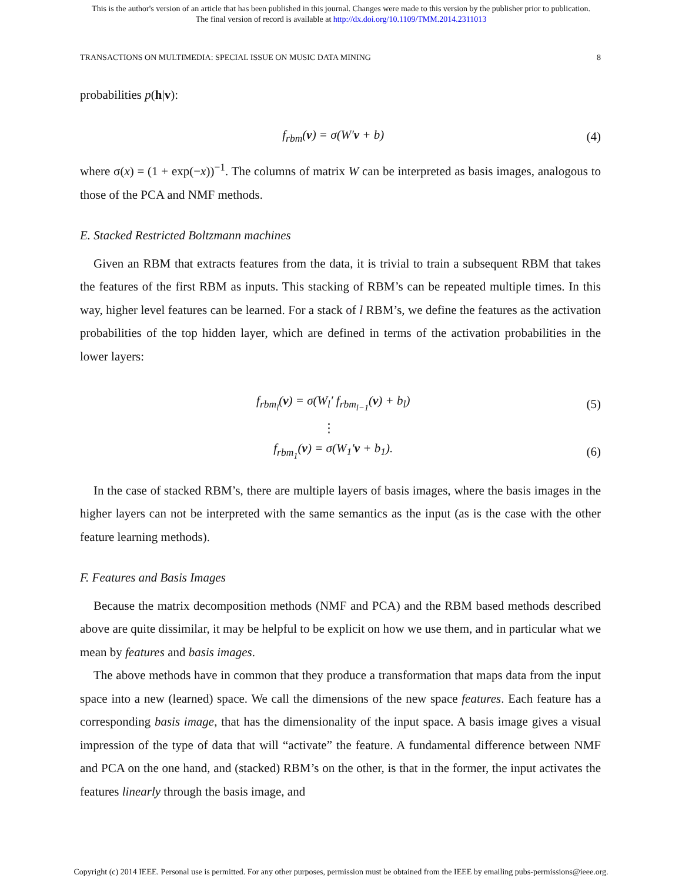This is the author's version of an article that has been published in this journal. Changes were made to this version by the publisher prior to publication.
The final version of record is available at http://dx.doi.org/10.1109/TMM.2014.2311013
TRANSACTIONS ON MULTIMEDIA: SPECIAL ISSUE ON MUSIC DATA MINING 8
probabilities p(h|v):
f<sub>rbm</sub>(v) = σ(W′v + b) (4)
where σ(x) = (1 + exp(−x))<sup>−1</sup>. The columns of matrix W can be interpreted as basis images, analogous to those of the PCA and NMF methods.
E. Stacked Restricted Boltzmann machines
Given an RBM that extracts features from the data, it is trivial to train a subsequent RBM that takes the features of the first RBM as inputs. This stacking of RBM’s can be repeated multiple times. In this way, higher level features can be learned. For a stack of l RBM’s, we define the features as the activation probabilities of the top hidden layer, which are defined in terms of the activation probabilities in the lower layers:
f<sub>rbm<sub>l</sub></sub>(v) = σ(W<sub>l</sub>′ f<sub>rbm<sub>l−1</sub></sub>(v) + b<sub>l</sub>) (5)
⋮
f<sub>rbm<sub>1</sub></sub>(v) = σ(W<sub>1</sub>′v + b<sub>1</sub>). (6)
In the case of stacked RBM’s, there are multiple layers of basis images, where the basis images in the higher layers can not be interpreted with the same semantics as the input (as is the case with the other feature learning methods).
F. Features and Basis Images
Because the matrix decomposition methods (NMF and PCA) and the RBM based methods described above are quite dissimilar, it may be helpful to be explicit on how we use them, and in particular what we mean by features and basis images.
The above methods have in common that they produce a transformation that maps data from the input space into a new (learned) space. We call the dimensions of the new space features. Each feature has a corresponding basis image, that has the dimensionality of the input space. A basis image gives a visual impression of the type of data that will “activate” the feature. A fundamental difference between NMF and PCA on the one hand, and (stacked) RBM’s on the other, is that in the former, the input activates the features linearly through the basis image, and
Copyright (c) 2014 IEEE. Personal use is permitted. For any other purposes, permission must be obtained from the IEEE by emailing pubs-permissions@ieee.org.